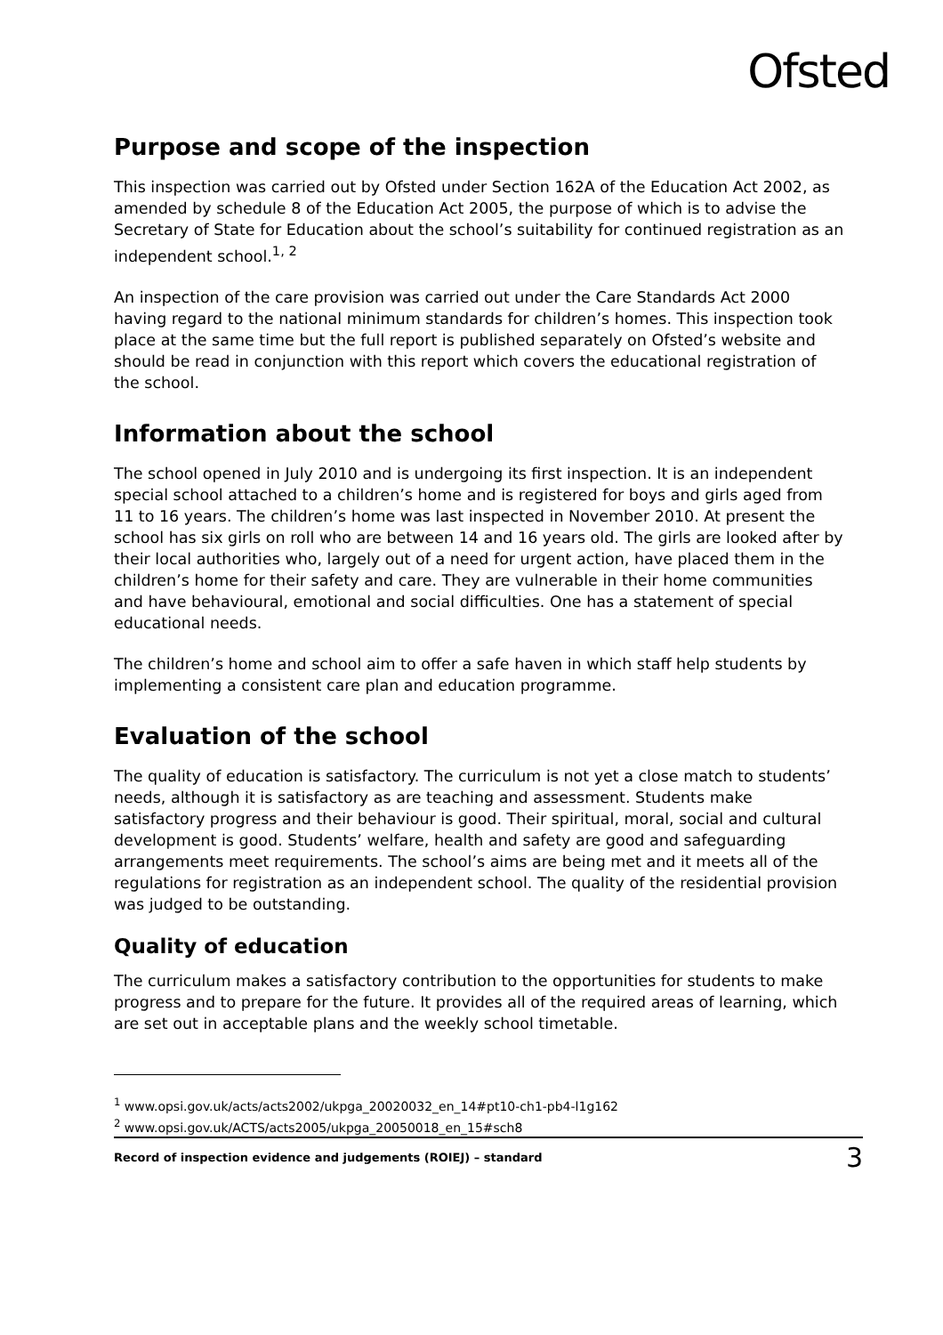Ofsted
Purpose and scope of the inspection
This inspection was carried out by Ofsted under Section 162A of the Education Act 2002, as amended by schedule 8 of the Education Act 2005, the purpose of which is to advise the Secretary of State for Education about the school’s suitability for continued registration as an independent school.<sup>1, 2</sup>
An inspection of the care provision was carried out under the Care Standards Act 2000 having regard to the national minimum standards for children’s homes. This inspection took place at the same time but the full report is published separately on Ofsted’s website and should be read in conjunction with this report which covers the educational registration of the school.
Information about the school
The school opened in July 2010 and is undergoing its first inspection. It is an independent special school attached to a children’s home and is registered for boys and girls aged from 11 to 16 years. The children’s home was last inspected in November 2010. At present the school has six girls on roll who are between 14 and 16 years old. The girls are looked after by their local authorities who, largely out of a need for urgent action, have placed them in the children’s home for their safety and care. They are vulnerable in their home communities and have behavioural, emotional and social difficulties. One has a statement of special educational needs.
The children’s home and school aim to offer a safe haven in which staff help students by implementing a consistent care plan and education programme.
Evaluation of the school
The quality of education is satisfactory. The curriculum is not yet a close match to students’ needs, although it is satisfactory as are teaching and assessment. Students make satisfactory progress and their behaviour is good. Their spiritual, moral, social and cultural development is good. Students’ welfare, health and safety are good and safeguarding arrangements meet requirements. The school’s aims are being met and it meets all of the regulations for registration as an independent school. The quality of the residential provision was judged to be outstanding.
Quality of education
The curriculum makes a satisfactory contribution to the opportunities for students to make progress and to prepare for the future. It provides all of the required areas of learning, which are set out in acceptable plans and the weekly school timetable.
<sup>1</sup> www.opsi.gov.uk/acts/acts2002/ukpga_20020032_en_14#pt10-ch1-pb4-l1g162
<sup>2</sup> www.opsi.gov.uk/ACTS/acts2005/ukpga_20050018_en_15#sch8
Record of inspection evidence and judgements (ROIEJ) – standard 3